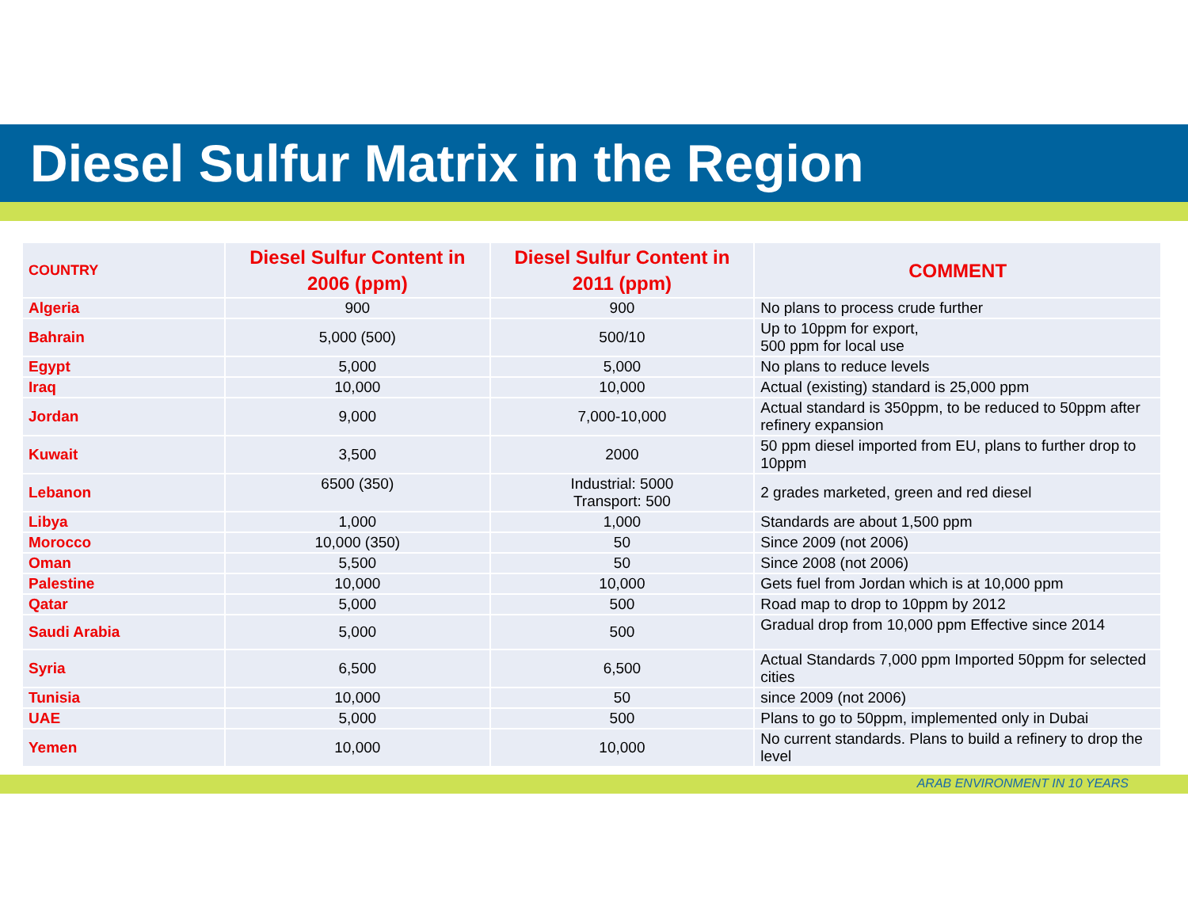Diesel Sulfur Matrix in the Region
| COUNTRY | Diesel Sulfur Content in 2006 (ppm) | Diesel Sulfur Content in 2011 (ppm) | COMMENT |
| --- | --- | --- | --- |
| Algeria | 900 | 900 | No plans to process crude further |
| Bahrain | 5,000 (500) | 500/10 | Up to 10ppm for export, 500 ppm for local use |
| Egypt | 5,000 | 5,000 | No plans to reduce levels |
| Iraq | 10,000 | 10,000 | Actual (existing) standard is 25,000 ppm |
| Jordan | 9,000 | 7,000-10,000 | Actual standard is 350ppm, to be reduced to 50ppm after refinery expansion |
| Kuwait | 3,500 | 2000 | 50 ppm diesel imported from EU, plans to further drop to 10ppm |
| Lebanon | 6500 (350) | Industrial: 5000 Transport: 500 | 2 grades marketed, green and red diesel |
| Libya | 1,000 | 1,000 | Standards are about 1,500 ppm |
| Morocco | 10,000 (350) | 50 | Since 2009 (not 2006) |
| Oman | 5,500 | 50 | Since 2008 (not 2006) |
| Palestine | 10,000 | 10,000 | Gets fuel from Jordan which is at 10,000 ppm |
| Qatar | 5,000 | 500 | Road map to drop to 10ppm by 2012 |
| Saudi Arabia | 5,000 | 500 | Gradual drop from 10,000 ppm Effective since 2014 |
| Syria | 6,500 | 6,500 | Actual Standards 7,000 ppm Imported 50ppm for selected cities |
| Tunisia | 10,000 | 50 | since 2009 (not 2006) |
| UAE | 5,000 | 500 | Plans to go to 50ppm, implemented only in Dubai |
| Yemen | 10,000 | 10,000 | No current standards. Plans to build a refinery to drop the level |
ARAB ENVIRONMENT IN 10 YEARS